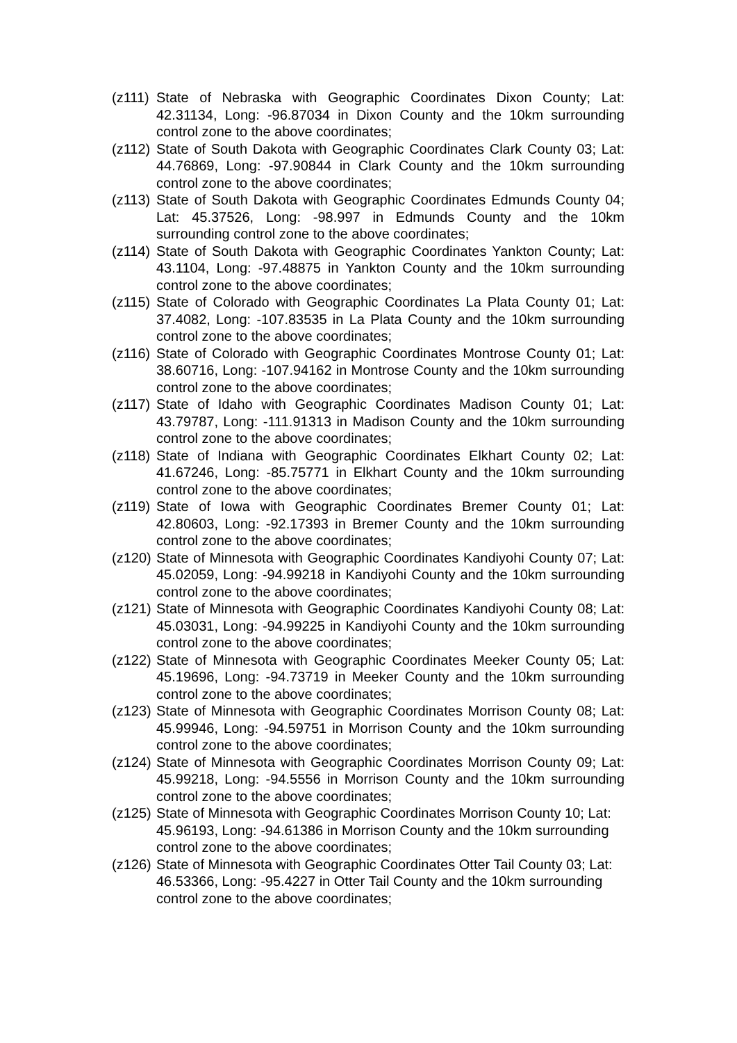(z111) State of Nebraska with Geographic Coordinates Dixon County; Lat: 42.31134, Long: -96.87034 in Dixon County and the 10km surrounding control zone to the above coordinates;
(z112) State of South Dakota with Geographic Coordinates Clark County 03; Lat: 44.76869, Long: -97.90844 in Clark County and the 10km surrounding control zone to the above coordinates;
(z113) State of South Dakota with Geographic Coordinates Edmunds County 04; Lat: 45.37526, Long: -98.997 in Edmunds County and the 10km surrounding control zone to the above coordinates;
(z114) State of South Dakota with Geographic Coordinates Yankton County; Lat: 43.1104, Long: -97.48875 in Yankton County and the 10km surrounding control zone to the above coordinates;
(z115) State of Colorado with Geographic Coordinates La Plata County 01; Lat: 37.4082, Long: -107.83535 in La Plata County and the 10km surrounding control zone to the above coordinates;
(z116) State of Colorado with Geographic Coordinates Montrose County 01; Lat: 38.60716, Long: -107.94162 in Montrose County and the 10km surrounding control zone to the above coordinates;
(z117) State of Idaho with Geographic Coordinates Madison County 01; Lat: 43.79787, Long: -111.91313 in Madison County and the 10km surrounding control zone to the above coordinates;
(z118) State of Indiana with Geographic Coordinates Elkhart County 02; Lat: 41.67246, Long: -85.75771 in Elkhart County and the 10km surrounding control zone to the above coordinates;
(z119) State of Iowa with Geographic Coordinates Bremer County 01; Lat: 42.80603, Long: -92.17393 in Bremer County and the 10km surrounding control zone to the above coordinates;
(z120) State of Minnesota with Geographic Coordinates Kandiyohi County 07; Lat: 45.02059, Long: -94.99218 in Kandiyohi County and the 10km surrounding control zone to the above coordinates;
(z121) State of Minnesota with Geographic Coordinates Kandiyohi County 08; Lat: 45.03031, Long: -94.99225 in Kandiyohi County and the 10km surrounding control zone to the above coordinates;
(z122) State of Minnesota with Geographic Coordinates Meeker County 05; Lat: 45.19696, Long: -94.73719 in Meeker County and the 10km surrounding control zone to the above coordinates;
(z123) State of Minnesota with Geographic Coordinates Morrison County 08; Lat: 45.99946, Long: -94.59751 in Morrison County and the 10km surrounding control zone to the above coordinates;
(z124) State of Minnesota with Geographic Coordinates Morrison County 09; Lat: 45.99218, Long: -94.5556 in Morrison County and the 10km surrounding control zone to the above coordinates;
(z125) State of Minnesota with Geographic Coordinates Morrison County 10; Lat: 45.96193, Long: -94.61386 in Morrison County and the 10km surrounding control zone to the above coordinates;
(z126) State of Minnesota with Geographic Coordinates Otter Tail County 03; Lat: 46.53366, Long: -95.4227 in Otter Tail County and the 10km surrounding control zone to the above coordinates;